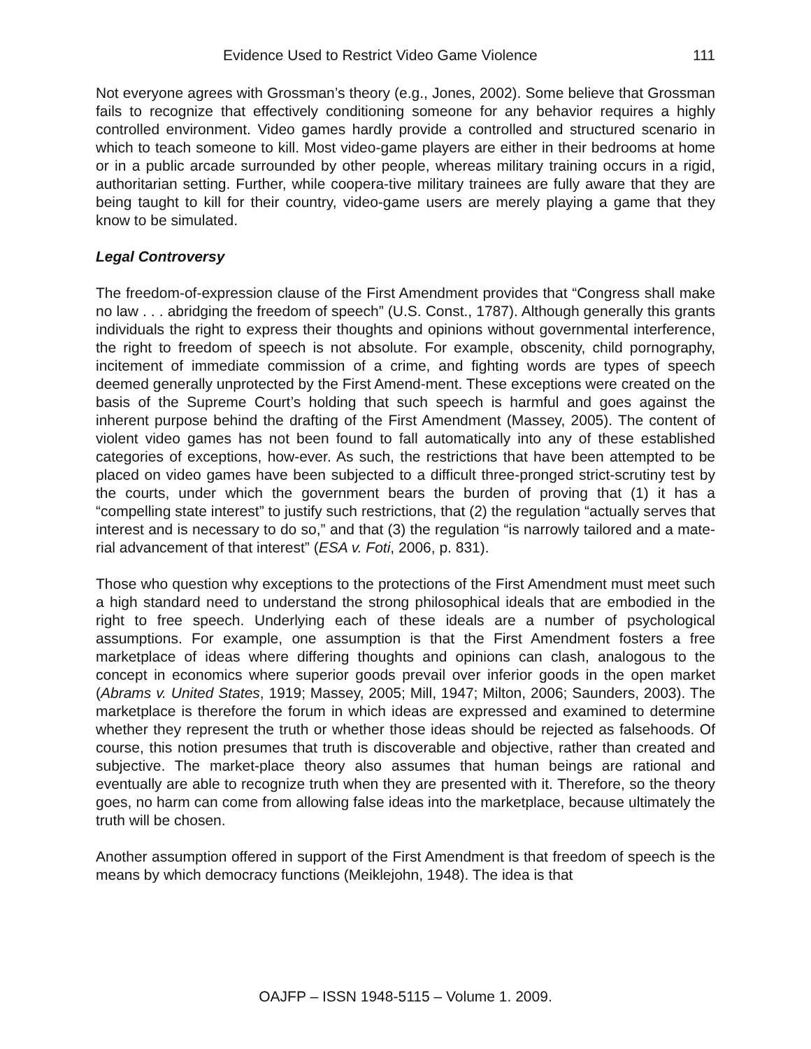Evidence Used to Restrict Video Game Violence 111
Not everyone agrees with Grossman’s theory (e.g., Jones, 2002). Some believe that Grossman fails to recognize that effectively conditioning someone for any behavior requires a highly controlled environment. Video games hardly provide a controlled and structured scenario in which to teach someone to kill. Most video-game players are either in their bedrooms at home or in a public arcade surrounded by other people, whereas military training occurs in a rigid, authoritarian setting. Further, while coopera-tive military trainees are fully aware that they are being taught to kill for their country, video-game users are merely playing a game that they know to be simulated.
Legal Controversy
The freedom-of-expression clause of the First Amendment provides that “Congress shall make no law . . . abridging the freedom of speech” (U.S. Const., 1787). Although generally this grants individuals the right to express their thoughts and opinions without governmental interference, the right to freedom of speech is not absolute. For example, obscenity, child pornography, incitement of immediate commission of a crime, and fighting words are types of speech deemed generally unprotected by the First Amend-ment. These exceptions were created on the basis of the Supreme Court’s holding that such speech is harmful and goes against the inherent purpose behind the drafting of the First Amendment (Massey, 2005). The content of violent video games has not been found to fall automatically into any of these established categories of exceptions, how-ever. As such, the restrictions that have been attempted to be placed on video games have been subjected to a difficult three-pronged strict-scrutiny test by the courts, under which the government bears the burden of proving that (1) it has a “compelling state interest” to justify such restrictions, that (2) the regulation “actually serves that interest and is necessary to do so,” and that (3) the regulation “is narrowly tailored and a mate-rial advancement of that interest” (ESA v. Foti, 2006, p. 831).
Those who question why exceptions to the protections of the First Amendment must meet such a high standard need to understand the strong philosophical ideals that are embodied in the right to free speech. Underlying each of these ideals are a number of psychological assumptions. For example, one assumption is that the First Amendment fosters a free marketplace of ideas where differing thoughts and opinions can clash, analogous to the concept in economics where superior goods prevail over inferior goods in the open market (Abrams v. United States, 1919; Massey, 2005; Mill, 1947; Milton, 2006; Saunders, 2003). The marketplace is therefore the forum in which ideas are expressed and examined to determine whether they represent the truth or whether those ideas should be rejected as falsehoods. Of course, this notion presumes that truth is discoverable and objective, rather than created and subjective. The market-place theory also assumes that human beings are rational and eventually are able to recognize truth when they are presented with it. Therefore, so the theory goes, no harm can come from allowing false ideas into the marketplace, because ultimately the truth will be chosen.
Another assumption offered in support of the First Amendment is that freedom of speech is the means by which democracy functions (Meiklejohn, 1948). The idea is that
OAJFP – ISSN 1948-5115 – Volume 1. 2009.